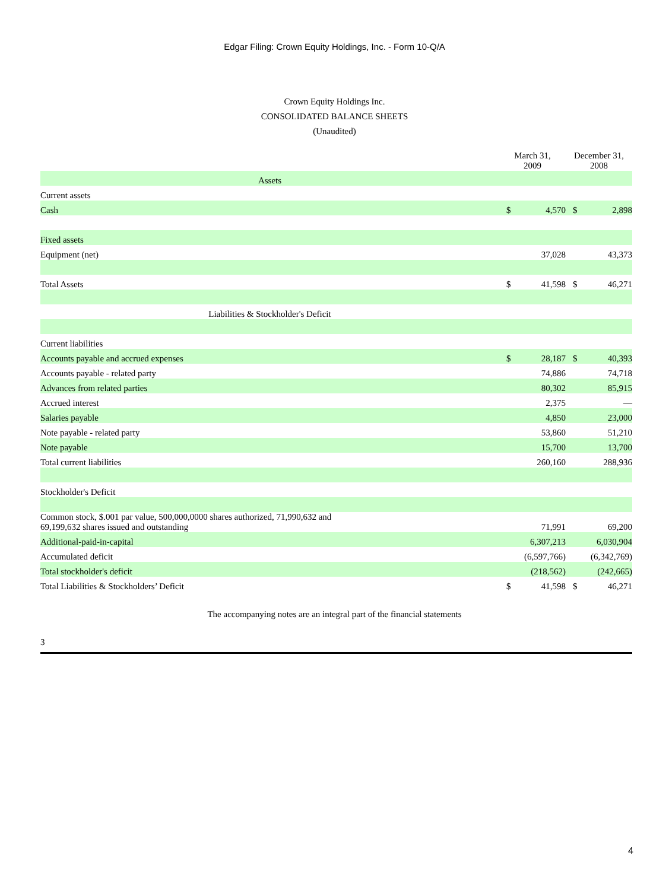Edgar Filing: Crown Equity Holdings, Inc. - Form 10-Q/A
Crown Equity Holdings Inc.
CONSOLIDATED BALANCE SHEETS
(Unaudited)
| | March 31, 2009 | | December 31, 2008 | |
| Assets | | | | |
| Current assets | | | | |
| Cash | $ | 4,570 | $ | 2,898 |
| Fixed assets | | | | |
| Equipment (net) | | 37,028 | | 43,373 |
| Total Assets | $ | 41,598 | $ | 46,271 |
| Liabilities & Stockholder's Deficit | | | | |
| Current liabilities | | | | |
| Accounts payable and accrued expenses | $ | 28,187 | $ | 40,393 |
| Accounts payable - related party | | 74,886 | | 74,718 |
| Advances from related parties | | 80,302 | | 85,915 |
| Accrued interest | | 2,375 | | — |
| Salaries payable | | 4,850 | | 23,000 |
| Note payable - related party | | 53,860 | | 51,210 |
| Note payable | | 15,700 | | 13,700 |
| Total current liabilities | | 260,160 | | 288,936 |
| Stockholder's Deficit | | | | |
| Common stock, $.001 par value, 500,000,0000 shares authorized, 71,990,632 and 69,199,632 shares issued and outstanding | | 71,991 | | 69,200 |
| Additional-paid-in-capital | | 6,307,213 | | 6,030,904 |
| Accumulated deficit | | (6,597,766) | | (6,342,769) |
| Total stockholder's deficit | | (218,562) | | (242,665) |
| Total Liabilities & Stockholders’ Deficit | $ | 41,598 | $ | 46,271 |
The accompanying notes are an integral part of the financial statements
3
4